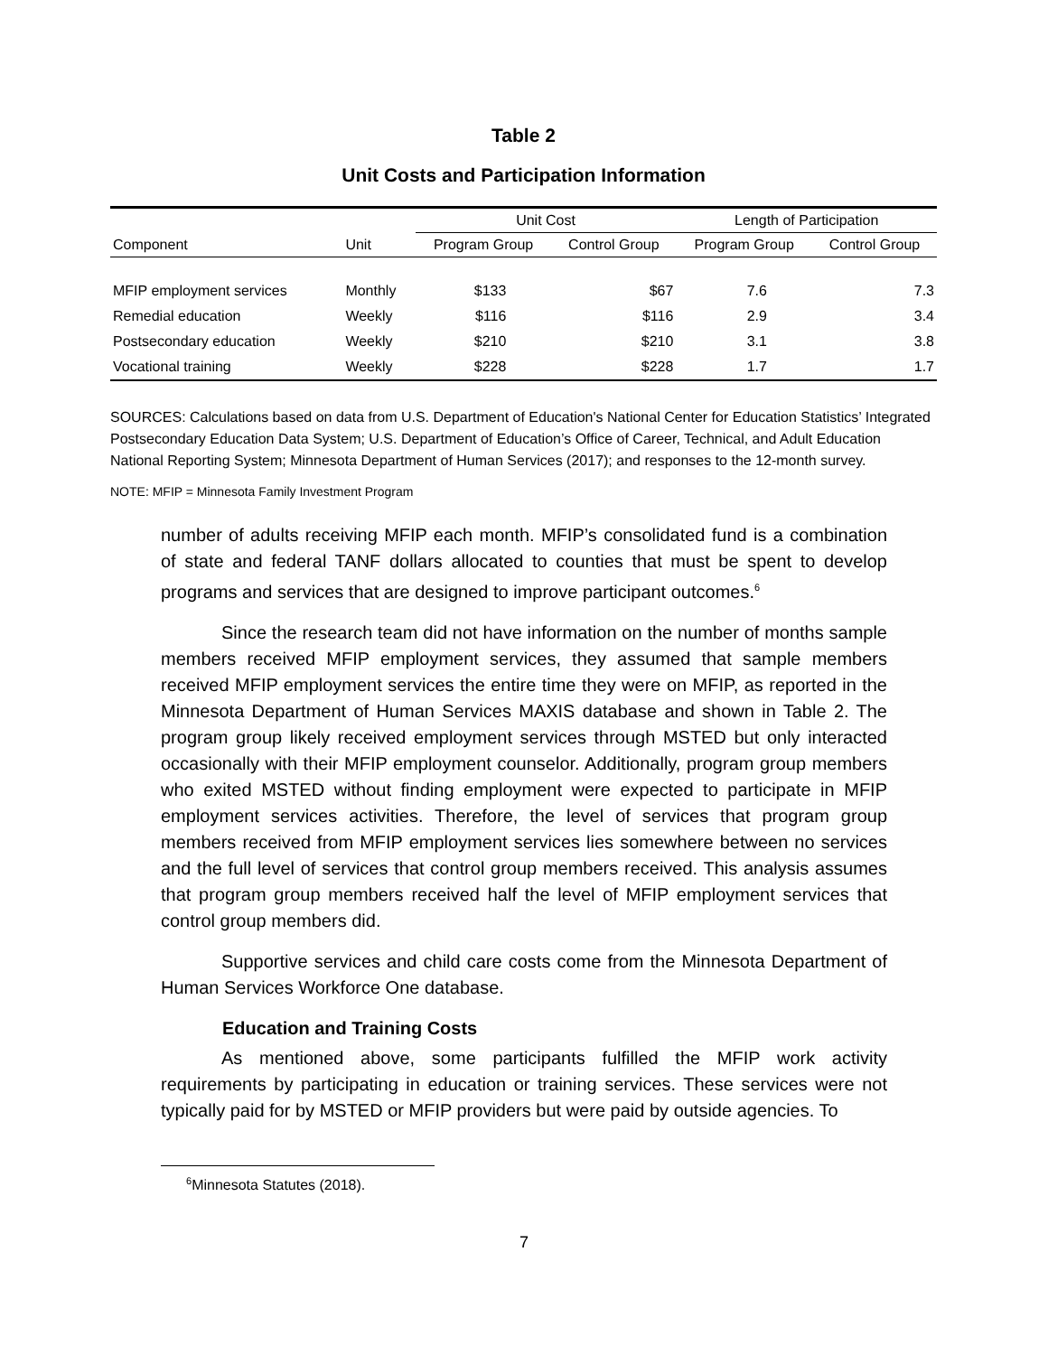Table 2
Unit Costs and Participation Information
| | | Unit Cost | | Length of Participation | |
| --- | --- | --- | --- | --- | --- |
| Component | Unit | Program Group | Control Group | Program Group | Control Group |
| MFIP employment services | Monthly | $133 | $67 | 7.6 | 7.3 |
| Remedial education | Weekly | $116 | $116 | 2.9 | 3.4 |
| Postsecondary education | Weekly | $210 | $210 | 3.1 | 3.8 |
| Vocational training | Weekly | $228 | $228 | 1.7 | 1.7 |
SOURCES: Calculations based on data from U.S. Department of Education's National Center for Education Statistics’ Integrated Postsecondary Education Data System; U.S. Department of Education’s Office of Career, Technical, and Adult Education National Reporting System; Minnesota Department of Human Services (2017); and responses to the 12-month survey.
NOTE: MFIP = Minnesota Family Investment Program
number of adults receiving MFIP each month. MFIP’s consolidated fund is a combination of state and federal TANF dollars allocated to counties that must be spent to develop programs and services that are designed to improve participant outcomes.<sup>6</sup>
Since the research team did not have information on the number of months sample members received MFIP employment services, they assumed that sample members received MFIP employment services the entire time they were on MFIP, as reported in the Minnesota Department of Human Services MAXIS database and shown in Table 2. The program group likely received employment services through MSTED but only interacted occasionally with their MFIP employment counselor. Additionally, program group members who exited MSTED without finding employment were expected to participate in MFIP employment services activities. Therefore, the level of services that program group members received from MFIP employment services lies somewhere between no services and the full level of services that control group members received. This analysis assumes that program group members received half the level of MFIP employment services that control group members did.
Supportive services and child care costs come from the Minnesota Department of Human Services Workforce One database.
Education and Training Costs
As mentioned above, some participants fulfilled the MFIP work activity requirements by participating in education or training services. These services were not typically paid for by MSTED or MFIP providers but were paid by outside agencies. To
<sup>6</sup> Minnesota Statutes (2018).
7